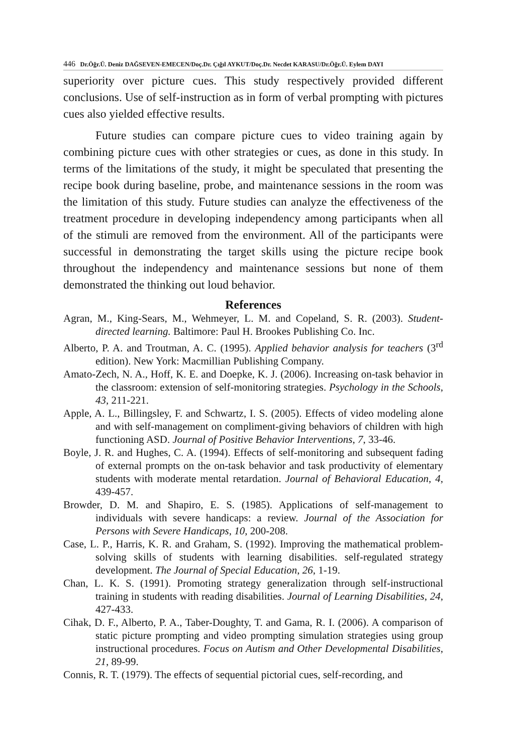446 Dr.Öğr.Ü. Deniz DAĞSEVEN-EMECEN/Doç.Dr. Çığıl AYKUT/Doç.Dr. Necdet KARASU/Dr.Öğr.Ü. Eylem DAYI
superiority over picture cues. This study respectively provided different conclusions. Use of self-instruction as in form of verbal prompting with pictures cues also yielded effective results.
Future studies can compare picture cues to video training again by combining picture cues with other strategies or cues, as done in this study. In terms of the limitations of the study, it might be speculated that presenting the recipe book during baseline, probe, and maintenance sessions in the room was the limitation of this study. Future studies can analyze the effectiveness of the treatment procedure in developing independency among participants when all of the stimuli are removed from the environment. All of the participants were successful in demonstrating the target skills using the picture recipe book throughout the independency and maintenance sessions but none of them demonstrated the thinking out loud behavior.
References
Agran, M., King-Sears, M., Wehmeyer, L. M. and Copeland, S. R. (2003). Student-directed learning. Baltimore: Paul H. Brookes Publishing Co. Inc.
Alberto, P. A. and Troutman, A. C. (1995). Applied behavior analysis for teachers (3<sup>rd</sup> edition). New York: Macmillian Publishing Company.
Amato-Zech, N. A., Hoff, K. E. and Doepke, K. J. (2006). Increasing on-task behavior in the classroom: extension of self-monitoring strategies. Psychology in the Schools, 43, 211-221.
Apple, A. L., Billingsley, F. and Schwartz, I. S. (2005). Effects of video modeling alone and with self-management on compliment-giving behaviors of children with high functioning ASD. Journal of Positive Behavior Interventions, 7, 33-46.
Boyle, J. R. and Hughes, C. A. (1994). Effects of self-monitoring and subsequent fading of external prompts on the on-task behavior and task productivity of elementary students with moderate mental retardation. Journal of Behavioral Education, 4, 439-457.
Browder, D. M. and Shapiro, E. S. (1985). Applications of self-management to individuals with severe handicaps: a review. Journal of the Association for Persons with Severe Handicaps, 10, 200-208.
Case, L. P., Harris, K. R. and Graham, S. (1992). Improving the mathematical problem-solving skills of students with learning disabilities. self-regulated strategy development. The Journal of Special Education, 26, 1-19.
Chan, L. K. S. (1991). Promoting strategy generalization through self-instructional training in students with reading disabilities. Journal of Learning Disabilities, 24, 427-433.
Cihak, D. F., Alberto, P. A., Taber-Doughty, T. and Gama, R. I. (2006). A comparison of static picture prompting and video prompting simulation strategies using group instructional procedures. Focus on Autism and Other Developmental Disabilities, 21, 89-99.
Connis, R. T. (1979). The effects of sequential pictorial cues, self-recording, and